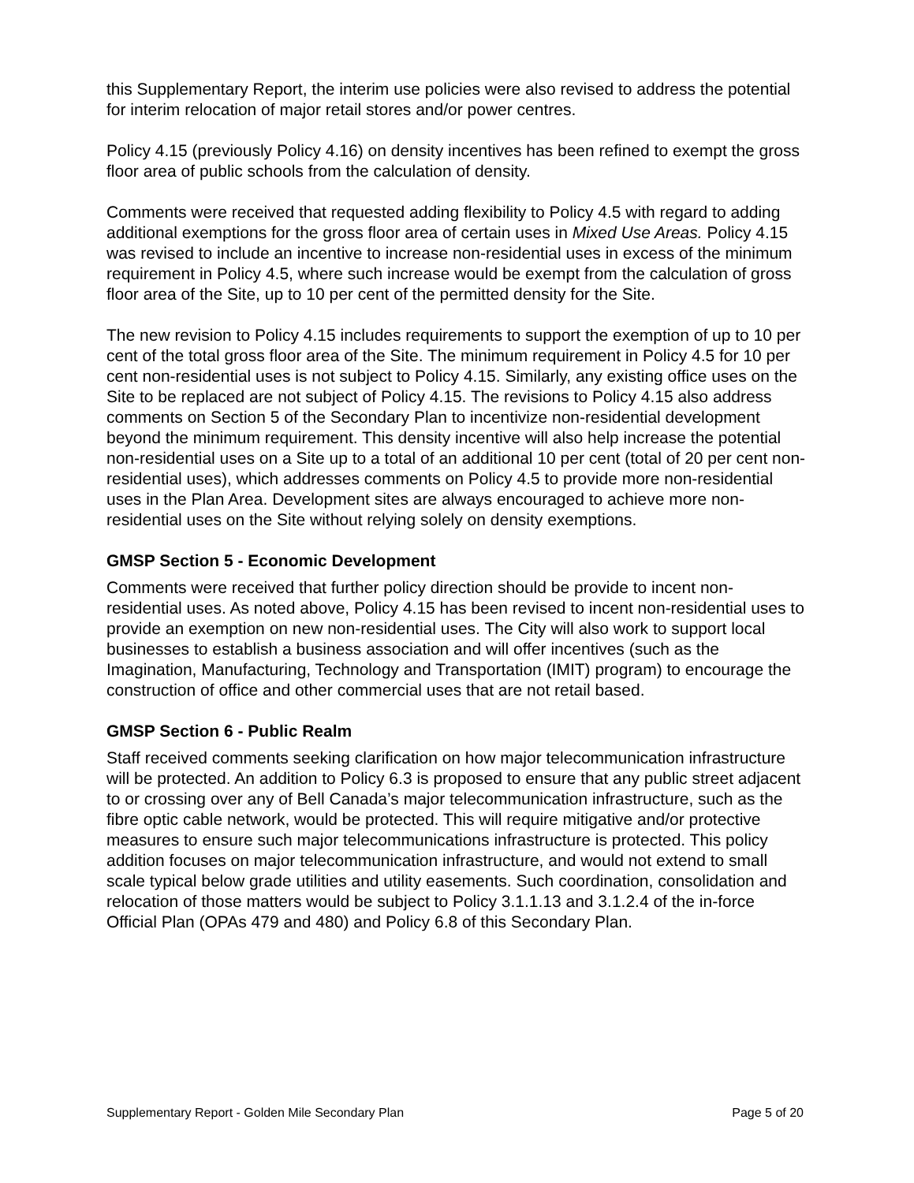this Supplementary Report, the interim use policies were also revised to address the potential for interim relocation of major retail stores and/or power centres.
Policy 4.15 (previously Policy 4.16) on density incentives has been refined to exempt the gross floor area of public schools from the calculation of density.
Comments were received that requested adding flexibility to Policy 4.5 with regard to adding additional exemptions for the gross floor area of certain uses in Mixed Use Areas. Policy 4.15 was revised to include an incentive to increase non-residential uses in excess of the minimum requirement in Policy 4.5, where such increase would be exempt from the calculation of gross floor area of the Site, up to 10 per cent of the permitted density for the Site.
The new revision to Policy 4.15 includes requirements to support the exemption of up to 10 per cent of the total gross floor area of the Site. The minimum requirement in Policy 4.5 for 10 per cent non-residential uses is not subject to Policy 4.15. Similarly, any existing office uses on the Site to be replaced are not subject of Policy 4.15. The revisions to Policy 4.15 also address comments on Section 5 of the Secondary Plan to incentivize non-residential development beyond the minimum requirement. This density incentive will also help increase the potential non-residential uses on a Site up to a total of an additional 10 per cent (total of 20 per cent non-residential uses), which addresses comments on Policy 4.5 to provide more non-residential uses in the Plan Area. Development sites are always encouraged to achieve more non-residential uses on the Site without relying solely on density exemptions.
GMSP Section 5 - Economic Development
Comments were received that further policy direction should be provide to incent non-residential uses. As noted above, Policy 4.15 has been revised to incent non-residential uses to provide an exemption on new non-residential uses. The City will also work to support local businesses to establish a business association and will offer incentives (such as the Imagination, Manufacturing, Technology and Transportation (IMIT) program) to encourage the construction of office and other commercial uses that are not retail based.
GMSP Section 6 - Public Realm
Staff received comments seeking clarification on how major telecommunication infrastructure will be protected. An addition to Policy 6.3 is proposed to ensure that any public street adjacent to or crossing over any of Bell Canada’s major telecommunication infrastructure, such as the fibre optic cable network, would be protected. This will require mitigative and/or protective measures to ensure such major telecommunications infrastructure is protected. This policy addition focuses on major telecommunication infrastructure, and would not extend to small scale typical below grade utilities and utility easements. Such coordination, consolidation and relocation of those matters would be subject to Policy 3.1.1.13 and 3.1.2.4 of the in-force Official Plan (OPAs 479 and 480) and Policy 6.8 of this Secondary Plan.
Supplementary Report - Golden Mile Secondary Plan Page 5 of 20